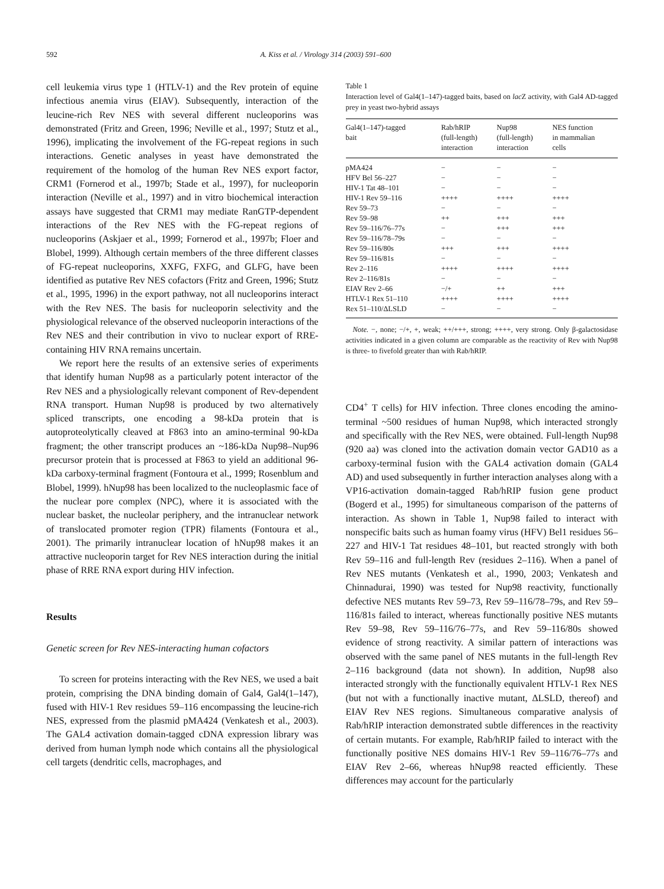592 A. Kiss et al. / Virology 314 (2003) 591–600
cell leukemia virus type 1 (HTLV-1) and the Rev protein of equine infectious anemia virus (EIAV). Subsequently, interaction of the leucine-rich Rev NES with several different nucleoporins was demonstrated (Fritz and Green, 1996; Neville et al., 1997; Stutz et al., 1996), implicating the involvement of the FG-repeat regions in such interactions. Genetic analyses in yeast have demonstrated the requirement of the homolog of the human Rev NES export factor, CRM1 (Fornerod et al., 1997b; Stade et al., 1997), for nucleoporin interaction (Neville et al., 1997) and in vitro biochemical interaction assays have suggested that CRM1 may mediate RanGTP-dependent interactions of the Rev NES with the FG-repeat regions of nucleoporins (Askjaer et al., 1999; Fornerod et al., 1997b; Floer and Blobel, 1999). Although certain members of the three different classes of FG-repeat nucleoporins, XXFG, FXFG, and GLFG, have been identified as putative Rev NES cofactors (Fritz and Green, 1996; Stutz et al., 1995, 1996) in the export pathway, not all nucleoporins interact with the Rev NES. The basis for nucleoporin selectivity and the physiological relevance of the observed nucleoporin interactions of the Rev NES and their contribution in vivo to nuclear export of RRE-containing HIV RNA remains uncertain.
We report here the results of an extensive series of experiments that identify human Nup98 as a particularly potent interactor of the Rev NES and a physiologically relevant component of Rev-dependent RNA transport. Human Nup98 is produced by two alternatively spliced transcripts, one encoding a 98-kDa protein that is autoproteolytically cleaved at F863 into an amino-terminal 90-kDa fragment; the other transcript produces an ~186-kDa Nup98–Nup96 precursor protein that is processed at F863 to yield an additional 96-kDa carboxy-terminal fragment (Fontoura et al., 1999; Rosenblum and Blobel, 1999). hNup98 has been localized to the nucleoplasmic face of the nuclear pore complex (NPC), where it is associated with the nuclear basket, the nucleolar periphery, and the intranuclear network of translocated promoter region (TPR) filaments (Fontoura et al., 2001). The primarily intranuclear location of hNup98 makes it an attractive nucleoporin target for Rev NES interaction during the initial phase of RRE RNA export during HIV infection.
Results
Genetic screen for Rev NES-interacting human cofactors
To screen for proteins interacting with the Rev NES, we used a bait protein, comprising the DNA binding domain of Gal4, Gal4(1–147), fused with HIV-1 Rev residues 59–116 encompassing the leucine-rich NES, expressed from the plasmid pMA424 (Venkatesh et al., 2003). The GAL4 activation domain-tagged cDNA expression library was derived from human lymph node which contains all the physiological cell targets (dendritic cells, macrophages, and
Table 1
Interaction level of Gal4(1–147)-tagged baits, based on lac Z activity, with Gal4 AD-tagged prey in yeast two-hybrid assays
| Gal4(1–147)-tagged bait | Rab/hRIP (full-length) interaction | Nup98 (full-length) interaction | NES function in mammalian cells |
| --- | --- | --- | --- |
| pMA424 | − | − | − |
| HFV Bel 56–227 | − | − | − |
| HIV-1 Tat 48–101 | − | − | − |
| HIV-1 Rev 59–116 | ++++ | ++++ | ++++ |
| Rev 59–73 | − | − | − |
| Rev 59–98 | ++ | +++ | +++ |
| Rev 59–116/76–77s | − | +++ | +++ |
| Rev 59–116/78–79s | − | − | − |
| Rev 59–116/80s | +++ | +++ | ++++ |
| Rev 59–116/81s | − | − | − |
| Rev 2–116 | ++++ | ++++ | ++++ |
| Rev 2–116/81s | − | − | − |
| EIAV Rev 2–66 | −/+ | ++ | +++ |
| HTLV-1 Rex 51–110 | ++++ | ++++ | ++++ |
| Rex 51–110/ΔLSLD | − | − | − |
Note. −, none; −/+, +, weak; ++/+++, strong; ++++, very strong. Only β-galactosidase activities indicated in a given column are comparable as the reactivity of Rev with Nup98 is three- to fivefold greater than with Rab/hRIP.
CD4<sup>+</sup> T cells) for HIV infection. Three clones encoding the amino-terminal ~500 residues of human Nup98, which interacted strongly and specifically with the Rev NES, were obtained. Full-length Nup98 (920 aa) was cloned into the activation domain vector GAD10 as a carboxy-terminal fusion with the GAL4 activation domain (GAL4 AD) and used subsequently in further interaction analyses along with a VP16-activation domain-tagged Rab/hRIP fusion gene product (Bogerd et al., 1995) for simultaneous comparison of the patterns of interaction. As shown in Table 1, Nup98 failed to interact with nonspecific baits such as human foamy virus (HFV) Bel1 residues 56–227 and HIV-1 Tat residues 48–101, but reacted strongly with both Rev 59–116 and full-length Rev (residues 2–116). When a panel of Rev NES mutants (Venkatesh et al., 1990, 2003; Venkatesh and Chinnadurai, 1990) was tested for Nup98 reactivity, functionally defective NES mutants Rev 59–73, Rev 59–116/78–79s, and Rev 59–116/81s failed to interact, whereas functionally positive NES mutants Rev 59–98, Rev 59–116/76–77s, and Rev 59–116/80s showed evidence of strong reactivity. A similar pattern of interactions was observed with the same panel of NES mutants in the full-length Rev 2–116 background (data not shown). In addition, Nup98 also interacted strongly with the functionally equivalent HTLV-1 Rex NES (but not with a functionally inactive mutant, ΔLSLD, thereof) and EIAV Rev NES regions. Simultaneous comparative analysis of Rab/hRIP interaction demonstrated subtle differences in the reactivity of certain mutants. For example, Rab/hRIP failed to interact with the functionally positive NES domains HIV-1 Rev 59–116/76–77s and EIAV Rev 2–66, whereas hNup98 reacted efficiently. These differences may account for the particularly